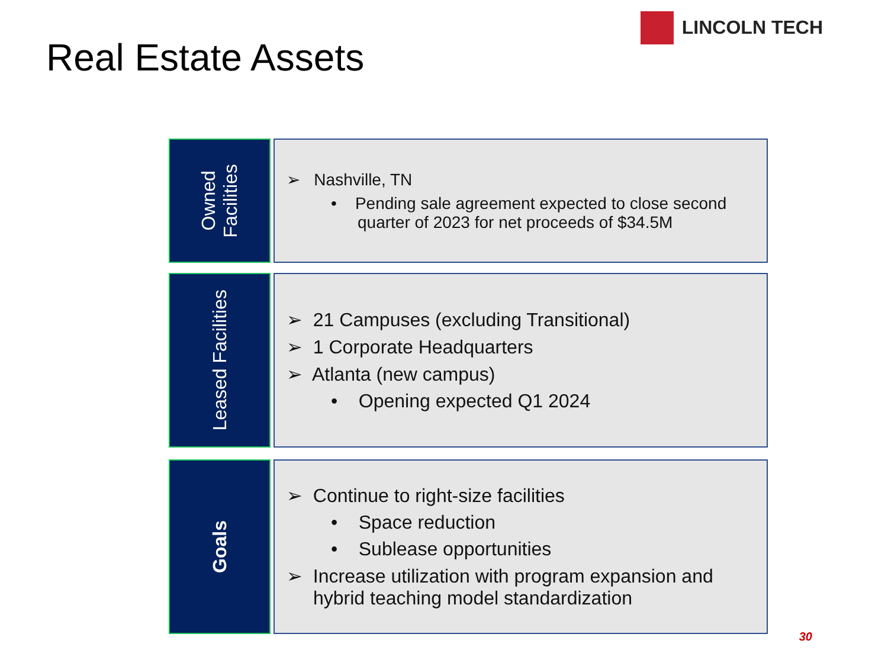Real Estate Assets
LINCOLN TECH
Owned
Facilities
➢ Nashville, TN
• Pending sale agreement expected to close second quarter of 2023 for net proceeds of $34.5M
Leased Facilities
➢ 21 Campuses (excluding Transitional)
➢ 1 Corporate Headquarters
➢ Atlanta (new campus)
• Opening expected Q1 2024
Goals
➢ Continue to right-size facilities
• Space reduction
• Sublease opportunities
➢ Increase utilization with program expansion and hybrid teaching model standardization
30